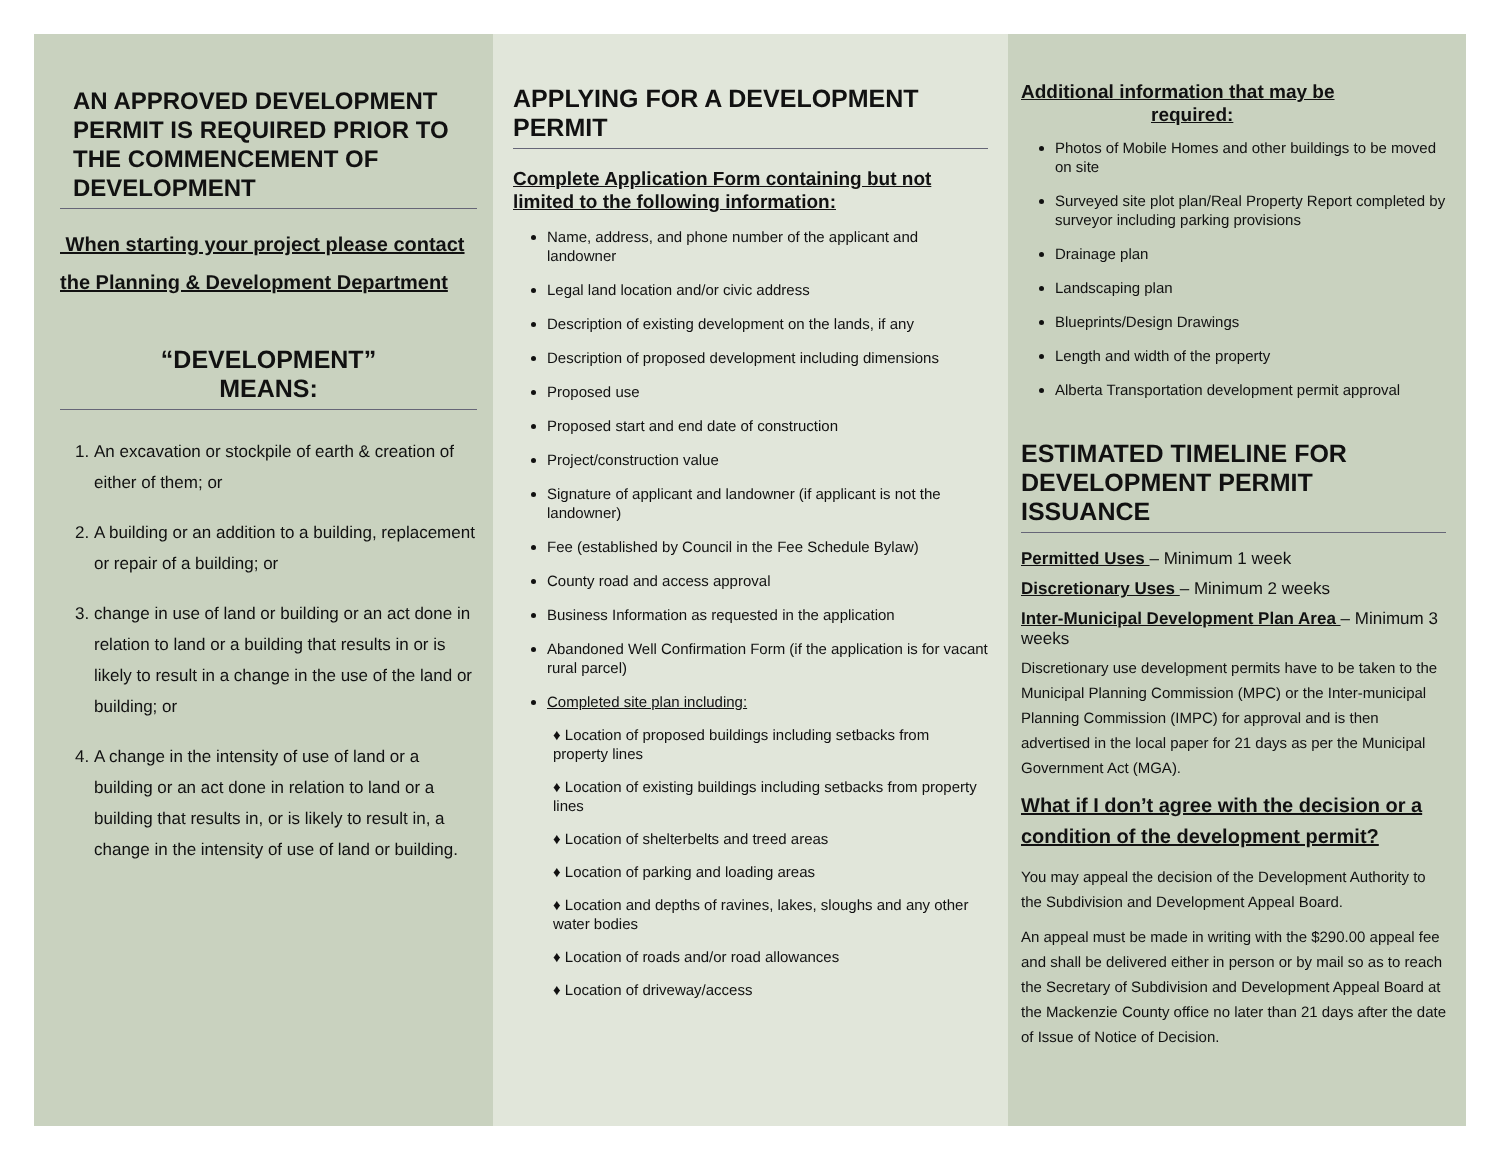AN APPROVED DEVELOPMENT PERMIT IS REQUIRED PRIOR TO THE COMMENCEMENT OF DEVELOPMENT
When starting your project please contact the Planning & Development Department
“DEVELOPMENT”
MEANS:
1. An excavation or stockpile of earth & creation of either of them; or
2. A building or an addition to a building, replacement or repair of a building; or
3. change in use of land or building or an act done in relation to land or a building that results in or is likely to result in a change in the use of the land or building; or
4. A change in the intensity of use of land or a building or an act done in relation to land or a building that results in, or is likely to result in, a change in the intensity of use of land or building.
APPLYING FOR A DEVELOPMENT PERMIT
Complete Application Form containing but not limited to the following information:
Name, address, and phone number of the applicant and landowner
Legal land location and/or civic address
Description of existing development on the lands, if any
Description of proposed development including dimensions
Proposed use
Proposed start and end date of construction
Project/construction value
Signature of applicant and landowner (if applicant is not the landowner)
Fee (established by Council in the Fee Schedule Bylaw)
County road and access approval
Business Information as requested in the application
Abandoned Well Confirmation Form (if the application is for vacant rural parcel)
Completed site plan including:
♦ Location of proposed buildings including setbacks from property lines
♦ Location of existing buildings including setbacks from property lines
♦ Location of shelterbelts and treed areas
♦ Location of parking and loading areas
♦ Location and depths of ravines, lakes, sloughs and any other water bodies
♦ Location of roads and/or road allowances
♦ Location of driveway/access
Additional information that may be required:
Photos of Mobile Homes and other buildings to be moved on site
Surveyed site plot plan/Real Property Report completed by surveyor including parking provisions
Drainage plan
Landscaping plan
Blueprints/Design Drawings
Length and width of the property
Alberta Transportation development permit approval
ESTIMATED TIMELINE FOR DEVELOPMENT PERMIT ISSUANCE
Permitted Uses – Minimum 1 week
Discretionary Uses – Minimum 2 weeks
Inter-Municipal Development Plan Area – Minimum 3 weeks
Discretionary use development permits have to be taken to the Municipal Planning Commission (MPC) or the Inter-municipal Planning Commission (IMPC) for approval and is then advertised in the local paper for 21 days as per the Municipal Government Act (MGA).
What if I don’t agree with the decision or a condition of the development permit?
You may appeal the decision of the Development Authority to the Subdivision and Development Appeal Board.
An appeal must be made in writing with the $290.00 appeal fee and shall be delivered either in person or by mail so as to reach the Secretary of Subdivision and Development Appeal Board at the Mackenzie County office no later than 21 days after the date of Issue of Notice of Decision.